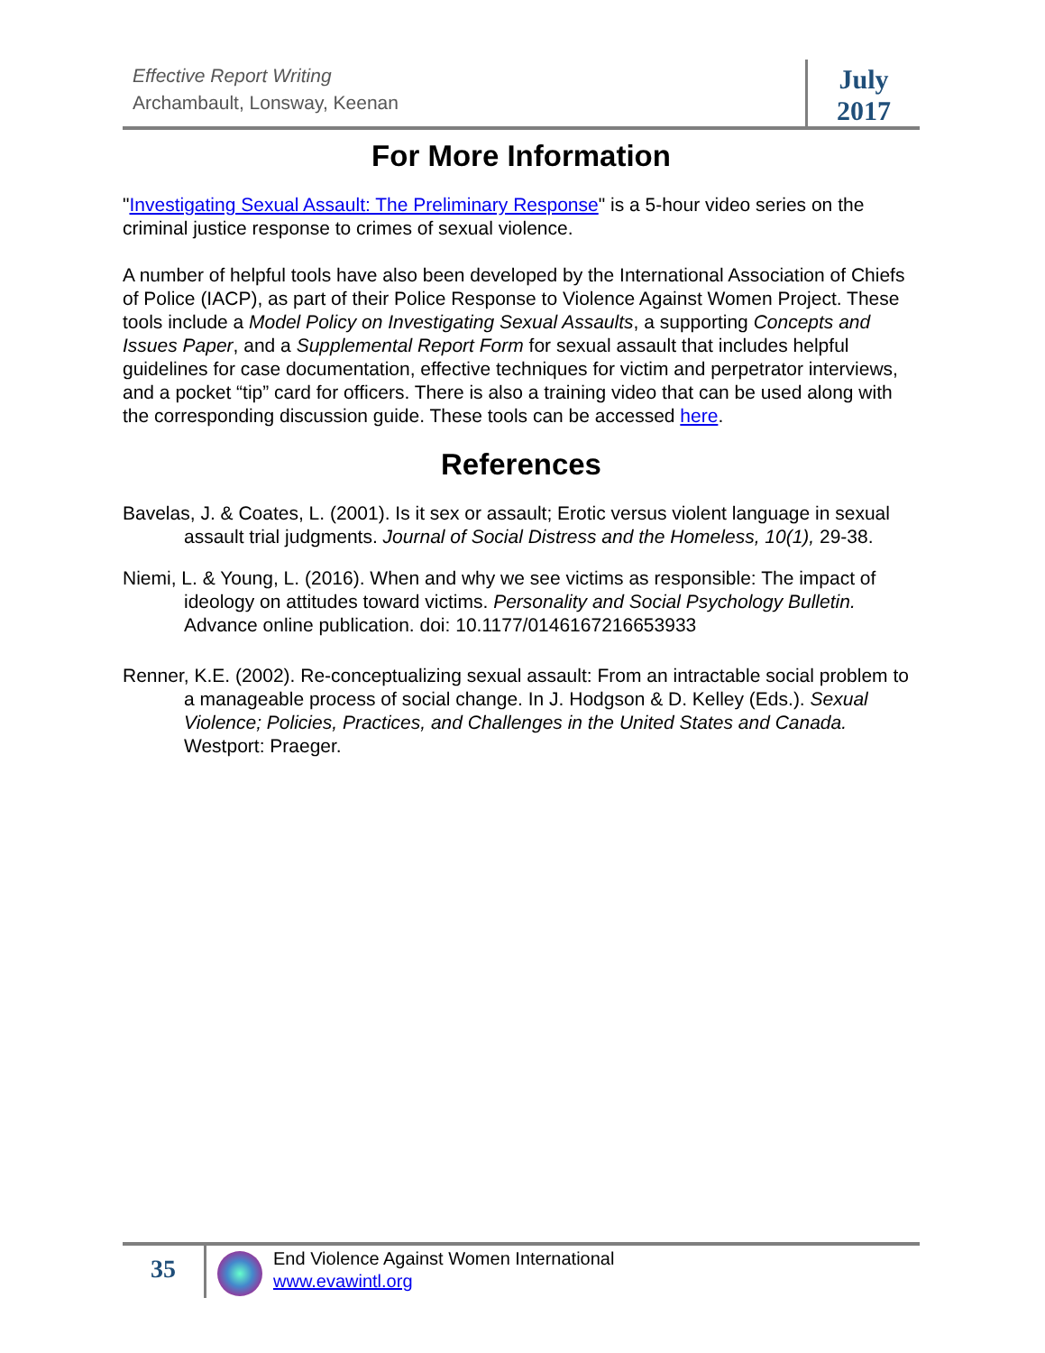Effective Report Writing
Archambault, Lonsway, Keenan
July
2017
For More Information
"Investigating Sexual Assault: The Preliminary Response" is a 5-hour video series on the criminal justice response to crimes of sexual violence.
A number of helpful tools have also been developed by the International Association of Chiefs of Police (IACP), as part of their Police Response to Violence Against Women Project. These tools include a Model Policy on Investigating Sexual Assaults, a supporting Concepts and Issues Paper, and a Supplemental Report Form for sexual assault that includes helpful guidelines for case documentation, effective techniques for victim and perpetrator interviews, and a pocket “tip” card for officers. There is also a training video that can be used along with the corresponding discussion guide. These tools can be accessed here.
References
Bavelas, J. & Coates, L. (2001). Is it sex or assault; Erotic versus violent language in sexual assault trial judgments. Journal of Social Distress and the Homeless, 10(1), 29-38.
Niemi, L. & Young, L. (2016). When and why we see victims as responsible: The impact of ideology on attitudes toward victims. Personality and Social Psychology Bulletin. Advance online publication. doi: 10.1177/0146167216653933
Renner, K.E. (2002). Re-conceptualizing sexual assault: From an intractable social problem to a manageable process of social change. In J. Hodgson & D. Kelley (Eds.). Sexual Violence; Policies, Practices, and Challenges in the United States and Canada. Westport: Praeger.
35
End Violence Against Women International
www.evawintl.org